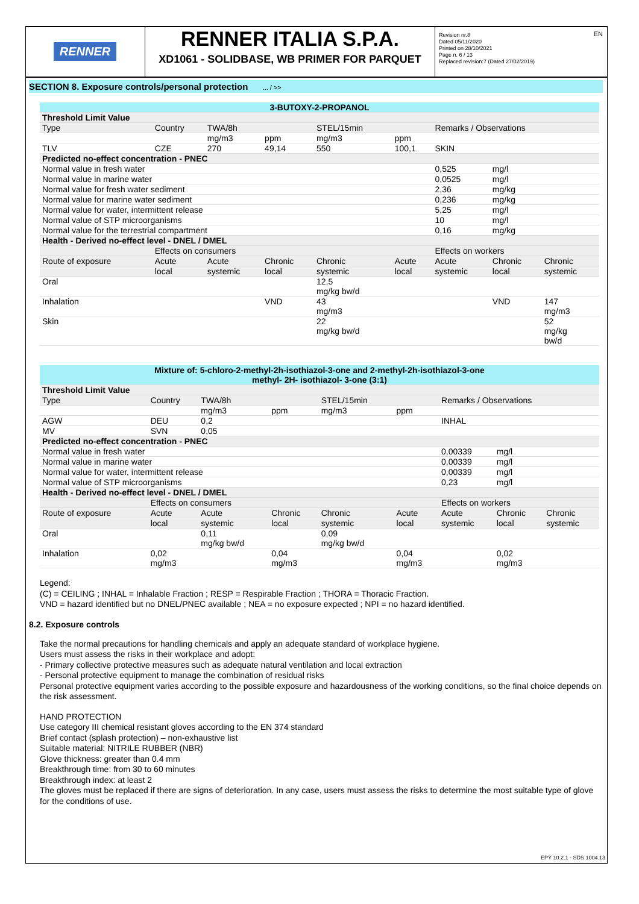RENNER
RENNER ITALIA S.P.A.
XD1061 - SOLIDBASE, WB PRIMER FOR PARQUET
Revision nr.8
Dated 05/11/2020
Printed on 28/10/2021
Page n. 6 / 13
Replaced revision:7 (Dated 27/02/2019)
EN
SECTION 8. Exposure controls/personal protection ... / >>
| 3-BUTOXY-2-PROPANOL | | | | | | | | |
| Threshold Limit Value | | | | | | | | |
| Type | Country | TWA/8h | | STEL/15min | | Remarks / Observations | | |
| | | mg/m3 | ppm | mg/m3 | ppm | | | |
| TLV | CZE | 270 | 49,14 | 550 | 100,1 | SKIN | | |
| Predicted no-effect concentration - PNEC | | | | | | | | |
| Normal value in fresh water | | | | | | 0,525 | mg/l | |
| Normal value in marine water | | | | | | 0,0525 | mg/l | |
| Normal value for fresh water sediment | | | | | | 2,36 | mg/kg | |
| Normal value for marine water sediment | | | | | | 0,236 | mg/kg | |
| Normal value for water, intermittent release | | | | | | 5,25 | mg/l | |
| Normal value of STP microorganisms | | | | | | 10 | mg/l | |
| Normal value for the terrestrial compartment | | | | | | 0,16 | mg/kg | |
| Health - Derived no-effect level - DNEL / DMEL | | | | | | | | |
| | Effects on consumers | | | | | Effects on workers | | |
| Route of exposure | Acute | Acute | Chronic | Chronic | Acute | Acute | Chronic | Chronic |
| | local | systemic | local | systemic | local | systemic | local | systemic |
| Oral | | | | 12,5 mg/kg bw/d | | | | |
| Inhalation | | | VND | 43 mg/m3 | | | VND | 147 mg/m3 |
| Skin | | | | 22 mg/kg bw/d | | | | 52 mg/kg bw/d |
| Mixture of: 5-chloro-2-methyl-2h-isothiazol-3-one and 2-methyl-2h-isothiazol-3-one methyl- 2H- isothiazol- 3-one (3:1) | | | | | | | | |
| Threshold Limit Value | | | | | | | | |
| Type | Country | TWA/8h | | STEL/15min | | Remarks / Observations | | |
| | | mg/m3 | ppm | mg/m3 | ppm | | | |
| AGW | DEU | 0,2 | | | | INHAL | | |
| MV | SVN | 0,05 | | | | | | |
| Predicted no-effect concentration - PNEC | | | | | | | | |
| Normal value in fresh water | | | | | | 0,00339 | mg/l | |
| Normal value in marine water | | | | | | 0,00339 | mg/l | |
| Normal value for water, intermittent release | | | | | | 0,00339 | mg/l | |
| Normal value of STP microorganisms | | | | | | 0,23 | mg/l | |
| Health - Derived no-effect level - DNEL / DMEL | | | | | | | | |
| | Effects on consumers | | | | | Effects on workers | | |
| Route of exposure | Acute | Acute | Chronic | Chronic | Acute | Acute | Chronic | Chronic |
| | local | systemic | local | systemic | local | systemic | local | systemic |
| Oral | | 0,11 mg/kg bw/d | | 0,09 mg/kg bw/d | | | | |
| Inhalation | 0,02 mg/m3 | | 0,04 mg/m3 | | 0,04 mg/m3 | | 0,02 mg/m3 | |
Legend:
(C) = CEILING ; INHAL = Inhalable Fraction ; RESP = Respirable Fraction ; THORA = Thoracic Fraction.
VND = hazard identified but no DNEL/PNEC available ; NEA = no exposure expected ; NPI = no hazard identified.
8.2. Exposure controls
Take the normal precautions for handling chemicals and apply an adequate standard of workplace hygiene.
Users must assess the risks in their workplace and adopt:
- Primary collective protective measures such as adequate natural ventilation and local extraction
- Personal protective equipment to manage the combination of residual risks
Personal protective equipment varies according to the possible exposure and hazardousness of the working conditions, so the final choice depends on the risk assessment.
HAND PROTECTION
Use category III chemical resistant gloves according to the EN 374 standard
Brief contact (splash protection) – non-exhaustive list
Suitable material: NITRILE RUBBER (NBR)
Glove thickness: greater than 0.4 mm
Breakthrough time: from 30 to 60 minutes
Breakthrough index: at least 2
The gloves must be replaced if there are signs of deterioration. In any case, users must assess the risks to determine the most suitable type of glove for the conditions of use.
EPY 10.2.1 - SDS 1004.13